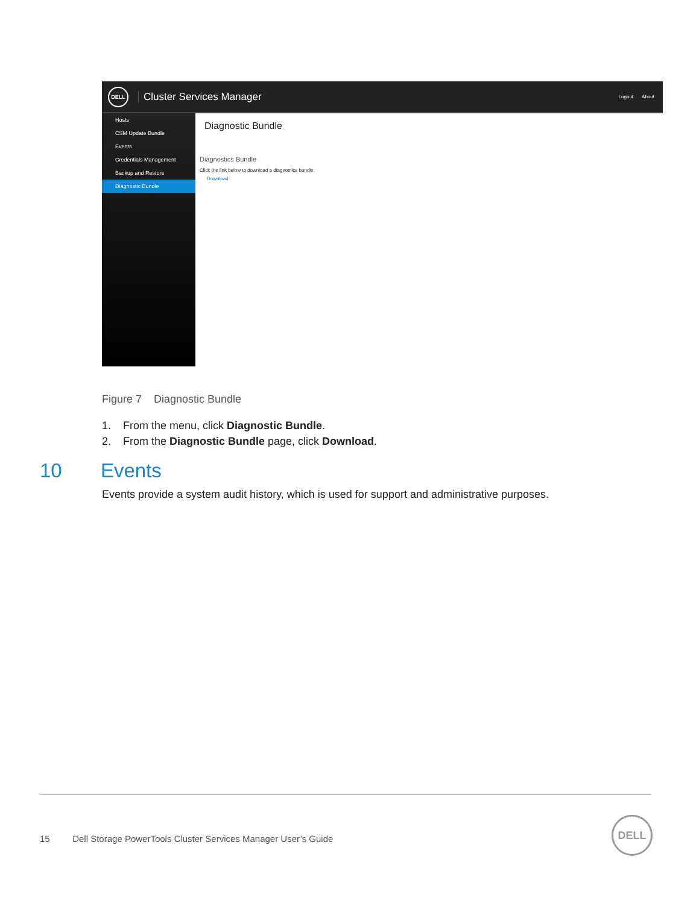DELL
Cluster Services Manager
Logout About
Hosts
CSM Update Bundle
Events
Credentials Management
Backup and Restore
Diagnostic Bundle
Diagnostic Bundle
Diagnostics Bundle
Click the link below to download a diagnostics bundle.
Download
Figure 7 Diagnostic Bundle
1. From the menu, click Diagnostic Bundle.
2. From the Diagnostic Bundle page, click Download.
10 Events
Events provide a system audit history, which is used for support and administrative purposes.
15 Dell Storage PowerTools Cluster Services Manager User’s Guide
DELL